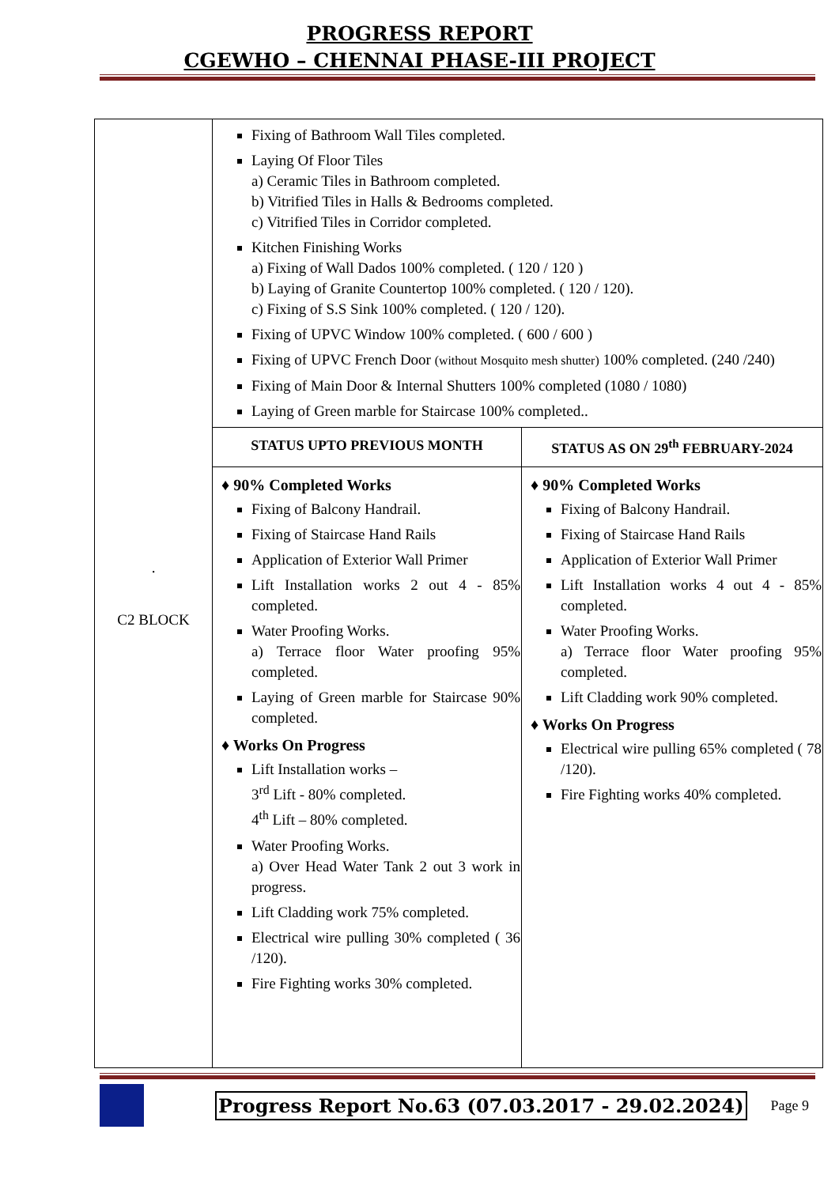PROGRESS REPORT
CGEWHO – CHENNAI PHASE-III PROJECT
| . C2 BLOCK | Fixing of Bathroom Wall Tiles completed. Laying Of Floor Tiles a) Ceramic Tiles in Bathroom completed. b) Vitrified Tiles in Halls & Bedrooms completed. c) Vitrified Tiles in Corridor completed. Kitchen Finishing Works a) Fixing of Wall Dados 100% completed. ( 120 / 120 ) b) Laying of Granite Countertop 100% completed. ( 120 / 120). c) Fixing of S.S Sink 100% completed. ( 120 / 120). Fixing of UPVC Window 100% completed. ( 600 / 600 ) Fixing of UPVC French Door (without Mosquito mesh shutter) 100% completed. (240 /240) Fixing of Main Door & Internal Shutters 100% completed (1080 / 1080) Laying of Green marble for Staircase 100% completed.. | |
| | STATUS UPTO PREVIOUS MONTH | STATUS AS ON 29<sup>th</sup> FEBRUARY-2024 |
| | ♦ 90% Completed Works Fixing of Balcony Handrail. Fixing of Staircase Hand Rails Application of Exterior Wall Primer Lift Installation works 2 out 4 - 85% completed. Water Proofing Works. a) Terrace floor Water proofing 95% completed. Laying of Green marble for Staircase 90% completed. ♦ Works On Progress Lift Installation works – 3<sup>rd</sup> Lift - 80% completed. 4<sup>th</sup> Lift – 80% completed. Water Proofing Works. a) Over Head Water Tank 2 out 3 work in progress. Lift Cladding work 75% completed. Electrical wire pulling 30% completed ( 36 /120). Fire Fighting works 30% completed. | ♦ 90% Completed Works Fixing of Balcony Handrail. Fixing of Staircase Hand Rails Application of Exterior Wall Primer Lift Installation works 4 out 4 - 85% completed. Water Proofing Works. a) Terrace floor Water proofing 95% completed. Lift Cladding work 90% completed. ♦ Works On Progress Electrical wire pulling 65% completed ( 78 /120). Fire Fighting works 40% completed. |
Progress Report No.63 (07.03.2017 - 29.02.2024) Page 9